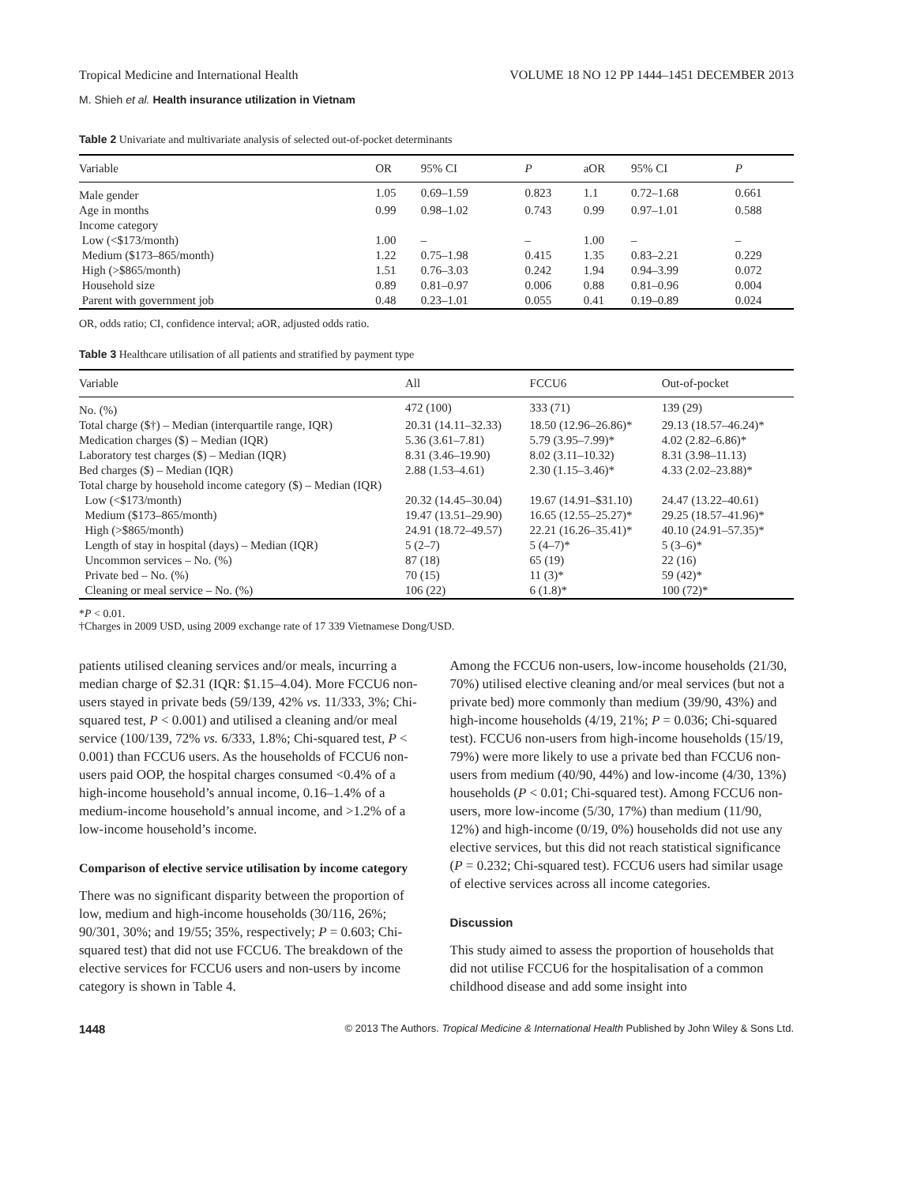Tropical Medicine and International Health VOLUME 18 NO 12 PP 1444–1451 DECEMBER 2013
M. Shieh et al. Health insurance utilization in Vietnam
Table 2 Univariate and multivariate analysis of selected out-of-pocket determinants
| Variable | OR | 95% CI | P | aOR | 95% CI | P |
| --- | --- | --- | --- | --- | --- | --- |
| Male gender | 1.05 | 0.69–1.59 | 0.823 | 1.1 | 0.72–1.68 | 0.661 |
| Age in months | 0.99 | 0.98–1.02 | 0.743 | 0.99 | 0.97–1.01 | 0.588 |
| Income category | | | | | | |
| Low (<$173/month) | 1.00 | – | – | 1.00 | – | – |
| Medium ($173–865/month) | 1.22 | 0.75–1.98 | 0.415 | 1.35 | 0.83–2.21 | 0.229 |
| High (>$865/month) | 1.51 | 0.76–3.03 | 0.242 | 1.94 | 0.94–3.99 | 0.072 |
| Household size | 0.89 | 0.81–0.97 | 0.006 | 0.88 | 0.81–0.96 | 0.004 |
| Parent with government job | 0.48 | 0.23–1.01 | 0.055 | 0.41 | 0.19–0.89 | 0.024 |
OR, odds ratio; CI, confidence interval; aOR, adjusted odds ratio.
Table 3 Healthcare utilisation of all patients and stratified by payment type
| Variable | All | FCCU6 | Out-of-pocket |
| --- | --- | --- | --- |
| No. (%) | 472 (100) | 333 (71) | 139 (29) |
| Total charge ($†) – Median (interquartile range, IQR) | 20.31 (14.11–32.33) | 18.50 (12.96–26.86)* | 29.13 (18.57–46.24)* |
| Medication charges ($) – Median (IQR) | 5.36 (3.61–7.81) | 5.79 (3.95–7.99)* | 4.02 (2.82–6.86)* |
| Laboratory test charges ($) – Median (IQR) | 8.31 (3.46–19.90) | 8.02 (3.11–10.32) | 8.31 (3.98–11.13) |
| Bed charges ($) – Median (IQR) | 2.88 (1.53–4.61) | 2.30 (1.15–3.46)* | 4.33 (2.02–23.88)* |
| Total charge by household income category ($) – Median (IQR) | | | |
| Low (<$173/month) | 20.32 (14.45–30.04) | 19.67 (14.91–$31.10) | 24.47 (13.22–40.61) |
| Medium ($173–865/month) | 19.47 (13.51–29.90) | 16.65 (12.55–25.27)* | 29.25 (18.57–41.96)* |
| High (>$865/month) | 24.91 (18.72–49.57) | 22.21 (16.26–35.41)* | 40.10 (24.91–57.35)* |
| Length of stay in hospital (days) – Median (IQR) | 5 (2–7) | 5 (4–7)* | 5 (3–6)* |
| Uncommon services – No. (%) | 87 (18) | 65 (19) | 22 (16) |
| Private bed – No. (%) | 70 (15) | 11 (3)* | 59 (42)* |
| Cleaning or meal service – No. (%) | 106 (22) | 6 (1.8)* | 100 (72)* |
*P < 0.01.
†Charges in 2009 USD, using 2009 exchange rate of 17 339 Vietnamese Dong/USD.
patients utilised cleaning services and/or meals, incurring a median charge of $2.31 (IQR: $1.15–4.04). More FCCU6 non-users stayed in private beds (59/139, 42% vs. 11/333, 3%; Chi-squared test, P < 0.001) and utilised a cleaning and/or meal service (100/139, 72% vs. 6/333, 1.8%; Chi-squared test, P < 0.001) than FCCU6 users. As the households of FCCU6 non-users paid OOP, the hospital charges consumed <0.4% of a high-income household’s annual income, 0.16–1.4% of a medium-income household’s annual income, and >1.2% of a low-income household’s income.
Comparison of elective service utilisation by income category
There was no significant disparity between the proportion of low, medium and high-income households (30/116, 26%; 90/301, 30%; and 19/55; 35%, respectively; P = 0.603; Chi-squared test) that did not use FCCU6. The breakdown of the elective services for FCCU6 users and non-users by income category is shown in Table 4.
Among the FCCU6 non-users, low-income households (21/30, 70%) utilised elective cleaning and/or meal services (but not a private bed) more commonly than medium (39/90, 43%) and high-income households (4/19, 21%; P = 0.036; Chi-squared test). FCCU6 non-users from high-income households (15/19, 79%) were more likely to use a private bed than FCCU6 non-users from medium (40/90, 44%) and low-income (4/30, 13%) households (P < 0.01; Chi-squared test). Among FCCU6 non-users, more low-income (5/30, 17%) than medium (11/90, 12%) and high-income (0/19, 0%) households did not use any elective services, but this did not reach statistical significance (P = 0.232; Chi-squared test). FCCU6 users had similar usage of elective services across all income categories.
Discussion
This study aimed to assess the proportion of households that did not utilise FCCU6 for the hospitalisation of a common childhood disease and add some insight into
1448 © 2013 The Authors. Tropical Medicine & International Health Published by John Wiley & Sons Ltd.